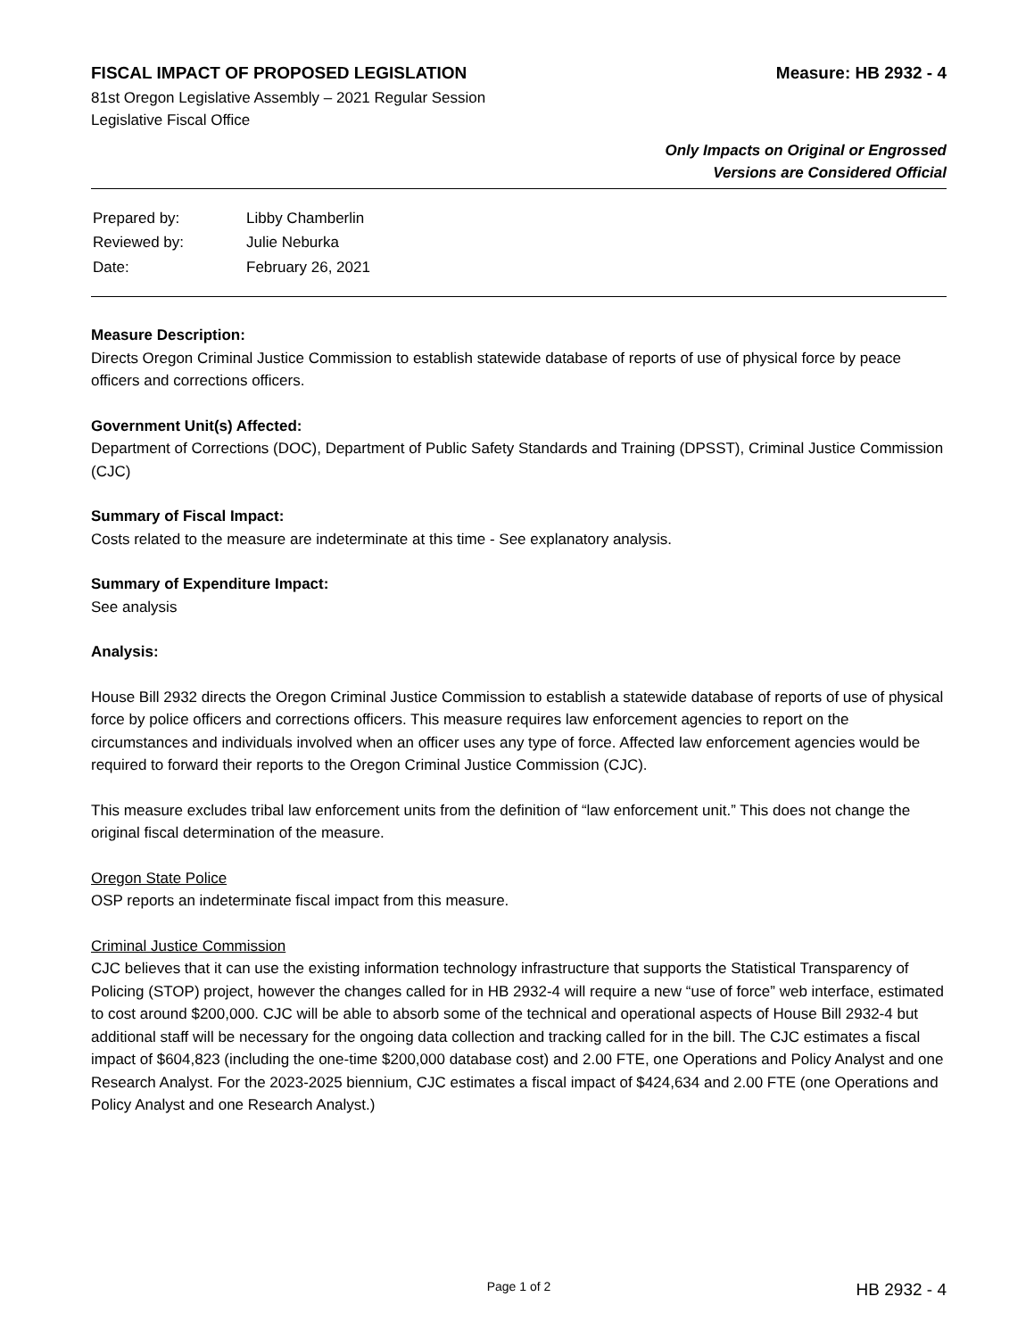FISCAL IMPACT OF PROPOSED LEGISLATION Measure: HB 2932 - 4
81st Oregon Legislative Assembly – 2021 Regular Session
Legislative Fiscal Office
Only Impacts on Original or Engrossed
Versions are Considered Official
| Prepared by: | Libby Chamberlin |
| Reviewed by: | Julie Neburka |
| Date: | February 26, 2021 |
Measure Description:
Directs Oregon Criminal Justice Commission to establish statewide database of reports of use of physical force by peace officers and corrections officers.
Government Unit(s) Affected:
Department of Corrections (DOC), Department of Public Safety Standards and Training (DPSST), Criminal Justice Commission (CJC)
Summary of Fiscal Impact:
Costs related to the measure are indeterminate at this time - See explanatory analysis.
Summary of Expenditure Impact:
See analysis
Analysis:
House Bill 2932 directs the Oregon Criminal Justice Commission to establish a statewide database of reports of use of physical force by police officers and corrections officers. This measure requires law enforcement agencies to report on the circumstances and individuals involved when an officer uses any type of force. Affected law enforcement agencies would be required to forward their reports to the Oregon Criminal Justice Commission (CJC).
This measure excludes tribal law enforcement units from the definition of “law enforcement unit.” This does not change the original fiscal determination of the measure.
Oregon State Police
OSP reports an indeterminate fiscal impact from this measure.
Criminal Justice Commission
CJC believes that it can use the existing information technology infrastructure that supports the Statistical Transparency of Policing (STOP) project, however the changes called for in HB 2932-4 will require a new “use of force” web interface, estimated to cost around $200,000. CJC will be able to absorb some of the technical and operational aspects of House Bill 2932-4 but additional staff will be necessary for the ongoing data collection and tracking called for in the bill. The CJC estimates a fiscal impact of $604,823 (including the one-time $200,000 database cost) and 2.00 FTE, one Operations and Policy Analyst and one Research Analyst. For the 2023-2025 biennium, CJC estimates a fiscal impact of $424,634 and 2.00 FTE (one Operations and Policy Analyst and one Research Analyst.)
Page 1 of 2 HB 2932 - 4